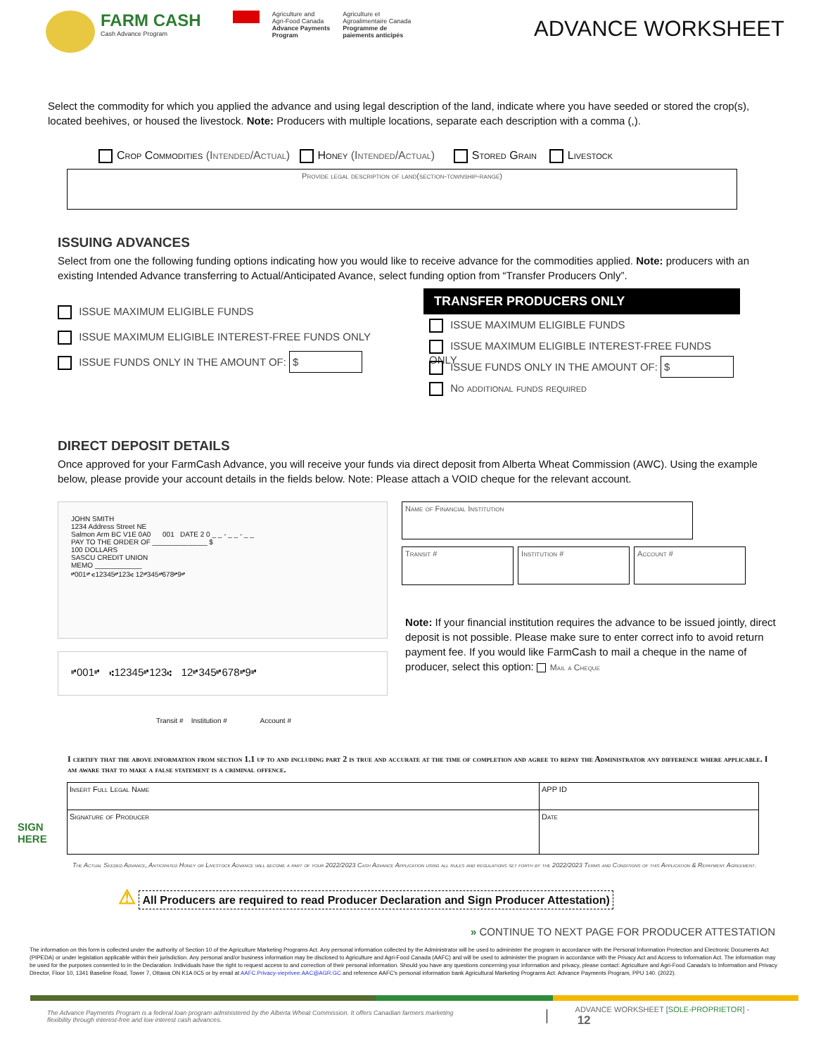FARM CASH
Cash Advance Program
Agriculture and
Agri-Food Canada
Advance Payments
Program
Agriculture et
Agroalimentaire Canada
Programme de
paiements anticipés
ADVANCE WORKSHEET
Select the commodity for which you applied the advance and using legal description of the land, indicate where you have seeded or stored the crop(s), located beehives, or housed the livestock. Note: Producers with multiple locations, separate each description with a comma (,).
Crop Commodities (Intended/Actual) Honey (Intended/Actual) Stored Grain Livestock
Provide legal description of land(section-township-range)
ISSUING ADVANCES
Select from one the following funding options indicating how you would like to receive advance for the commodities applied. Note: producers with an existing Intended Advance transferring to Actual/Anticipated Avance, select funding option from “Transfer Producers Only”.
ISSUE MAXIMUM ELIGIBLE FUNDS
ISSUE MAXIMUM ELIGIBLE INTEREST-FREE FUNDS ONLY
ISSUE FUNDS ONLY IN THE AMOUNT OF: $
TRANSFER PRODUCERS ONLY
ISSUE MAXIMUM ELIGIBLE FUNDS
ISSUE MAXIMUM ELIGIBLE INTEREST-FREE FUNDS ONLY
ISSUE FUNDS ONLY IN THE AMOUNT OF: $
No additional funds required
DIRECT DEPOSIT DETAILS
Once approved for your FarmCash Advance, you will receive your funds via direct deposit from Alberta Wheat Commission (AWC). Using the example below, please provide your account details in the fields below. Note: Please attach a VOID cheque for the relevant account.
JOHN SMITH
1234 Address Street NE
Salmon Arm BC V1E 0A0 001 DATE 2 0 _ _ - _ _ - _ _
PAY TO THE ORDER OF ______________ $
100 DOLLARS
SASCU CREDIT UNION
MEMO ____________
⑈001⑈ ⑆12345⑈123⑆ 12⑈345⑈678⑈9⑈
⑈001⑈ ⑆12345⑈123⑆ 12⑈345⑈678⑈9⑈
Transit # Institution # Account #
Name of Financial Institution
Transit #
Institution # Account #
Note: If your financial institution requires the advance to be issued jointly, direct deposit is not possible. Please make sure to enter correct info to avoid return payment fee. If you would like FarmCash to mail a cheque in the name of producer, select this option: Mail a Cheque
I certify that the above information from section 1.1 up to and including part 2 is true and accurate at the time of completion and agree to repay the Administrator any difference where applicable. I am aware that to make a false statement is a criminal offence.
SIGN
HERE
Insert Full Legal Name APP ID
Signature of Producer Date
The Actual Seeded Advance, Anticipated Honey or Livestock Advance will become a part of your 2022/2023 Cash Advance Application using all rules and regulations set forth by the 2022/2023 Terms and Conditions of this Application & Repayment Agreement.
⚠ All Producers are required to read Producer Declaration and Sign Producer Attestation)
» CONTINUE TO NEXT PAGE FOR PRODUCER ATTESTATION
The information on this form is collected under the authority of Section 10 of the Agriculture Marketing Programs Act. Any personal information collected by the Administrator will be used to administer the program in accordance with the Personal Information Protection and Electronic Documents Act (PIPEDA) or under legislation applicable within their jurisdiction. Any personal and/or business information may be disclosed to Agriculture and Agri-Food Canada (AAFC) and will be used to administer the program in accordance with the Privacy Act and Access to Information Act. The information may be used for the purposes consented to in the Declaration. Individuals have the right to request access to and correction of their personal information. Should you have any questions concerning your information and privacy, please contact: Agriculture and Agri-Food Canada's to Information and Privacy Director, Floor 10, 1341 Baseline Road, Tower 7, Ottawa ON K1A 0C5 or by email at AAFC.Privacy-vieprivee.AAC@AGR.GC and reference AAFC's personal information bank Agricultural Marketing Programs Act: Advance Payments Program, PPU 140. (2022).
The Advance Payments Program is a federal loan program administered by the Alberta Wheat Commission. It offers Canadian farmers marketing flexibility through interest-free and low interest cash advances.
ADVANCE WORKSHEET [SOLE-PROPRIETOR] - 12